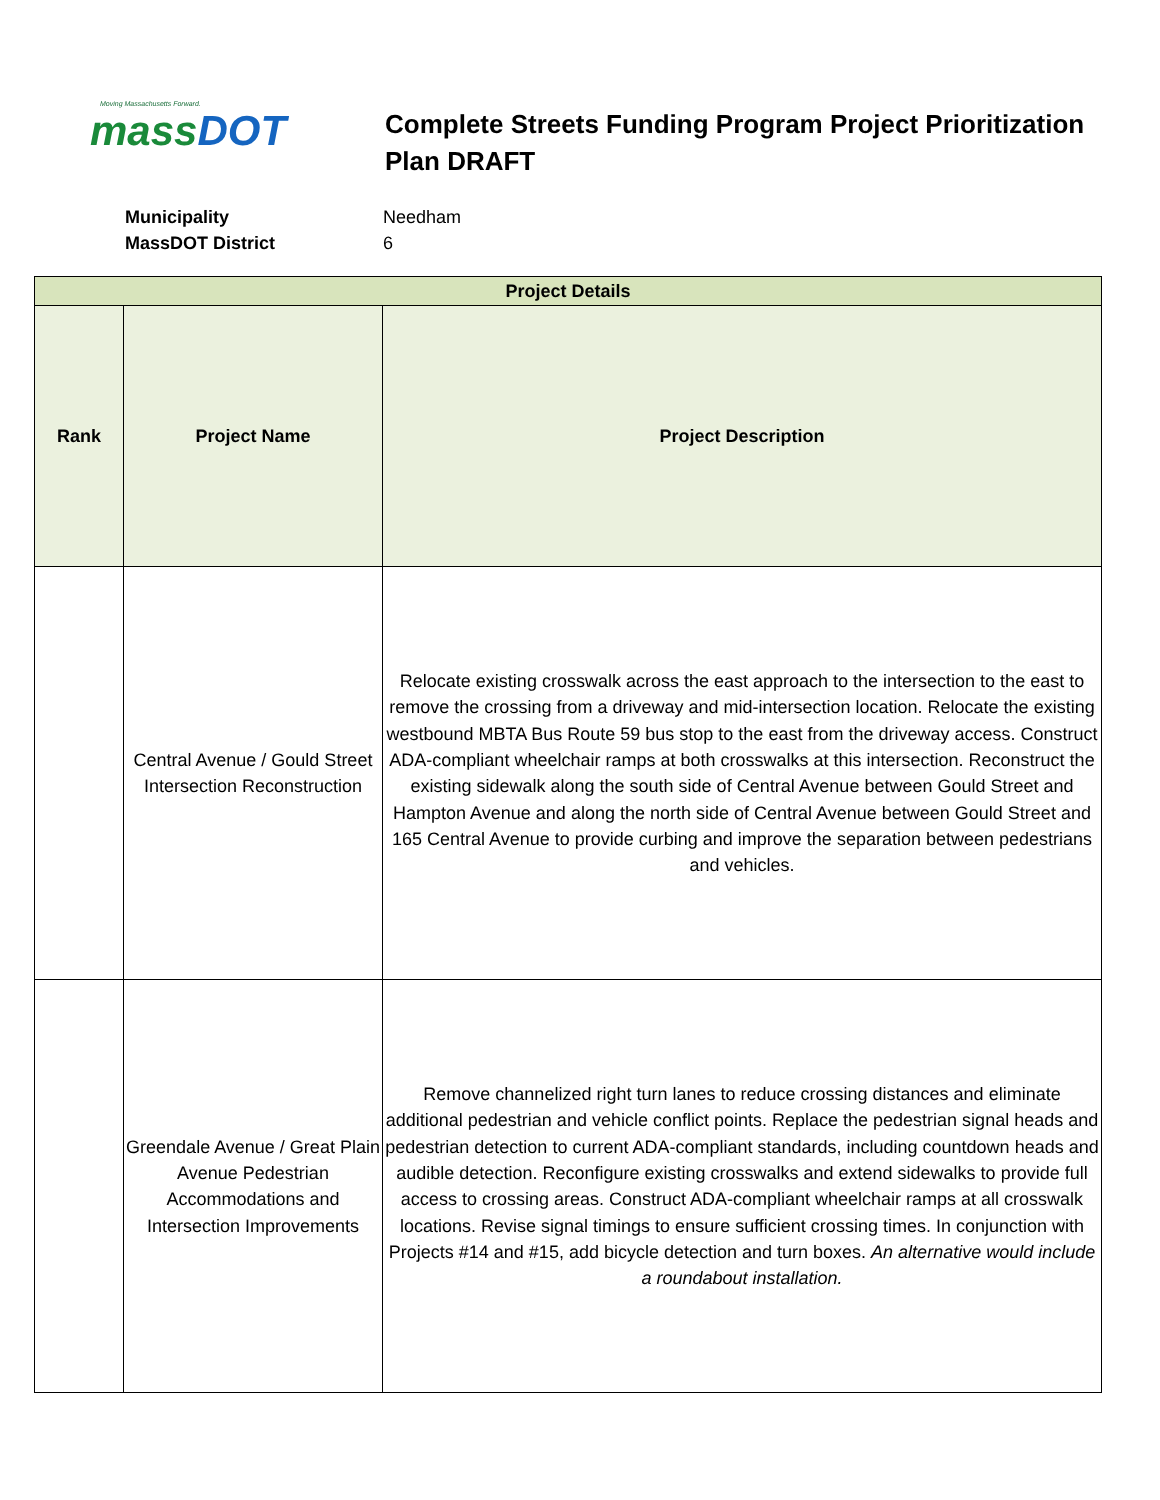Moving Massachusetts Forward.
massDOT
Complete Streets Funding Program Project Prioritization Plan DRAFT
Municipality Needham
MassDOT District 6
| Project Details | | |
| --- | --- | --- |
| Rank | Project Name | Project Description |
| | Central Avenue / Gould Street Intersection Reconstruction | Relocate existing crosswalk across the east approach to the intersection to the east to remove the crossing from a driveway and mid-intersection location. Relocate the existing westbound MBTA Bus Route 59 bus stop to the east from the driveway access. Construct ADA-compliant wheelchair ramps at both crosswalks at this intersection. Reconstruct the existing sidewalk along the south side of Central Avenue between Gould Street and Hampton Avenue and along the north side of Central Avenue between Gould Street and 165 Central Avenue to provide curbing and improve the separation between pedestrians and vehicles. |
| | Greendale Avenue / Great Plain Avenue Pedestrian Accommodations and Intersection Improvements | Remove channelized right turn lanes to reduce crossing distances and eliminate additional pedestrian and vehicle conflict points. Replace the pedestrian signal heads and pedestrian detection to current ADA-compliant standards, including countdown heads and audible detection. Reconfigure existing crosswalks and extend sidewalks to provide full access to crossing areas. Construct ADA-compliant wheelchair ramps at all crosswalk locations. Revise signal timings to ensure sufficient crossing times. In conjunction with Projects #14 and #15, add bicycle detection and turn boxes. An alternative would include a roundabout installation. |